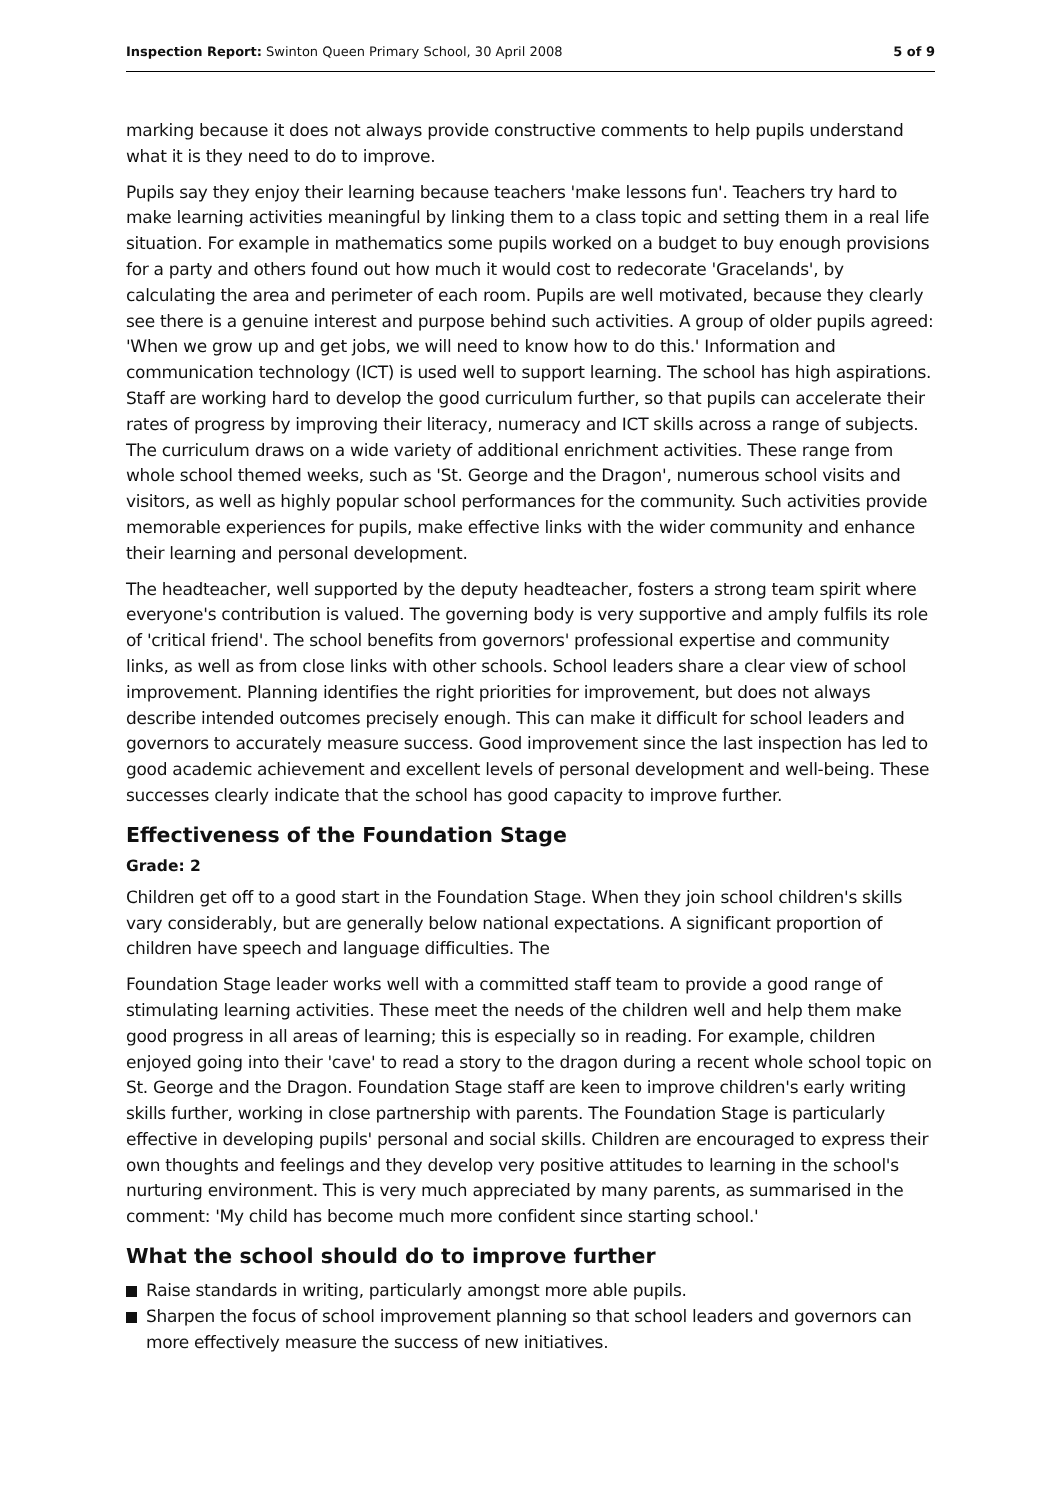Inspection Report: Swinton Queen Primary School, 30 April 2008
5 of 9
marking because it does not always provide constructive comments to help pupils understand what it is they need to do to improve.
Pupils say they enjoy their learning because teachers 'make lessons fun'. Teachers try hard to make learning activities meaningful by linking them to a class topic and setting them in a real life situation. For example in mathematics some pupils worked on a budget to buy enough provisions for a party and others found out how much it would cost to redecorate 'Gracelands', by calculating the area and perimeter of each room. Pupils are well motivated, because they clearly see there is a genuine interest and purpose behind such activities. A group of older pupils agreed: 'When we grow up and get jobs, we will need to know how to do this.' Information and communication technology (ICT) is used well to support learning. The school has high aspirations. Staff are working hard to develop the good curriculum further, so that pupils can accelerate their rates of progress by improving their literacy, numeracy and ICT skills across a range of subjects. The curriculum draws on a wide variety of additional enrichment activities. These range from whole school themed weeks, such as 'St. George and the Dragon', numerous school visits and visitors, as well as highly popular school performances for the community. Such activities provide memorable experiences for pupils, make effective links with the wider community and enhance their learning and personal development.
The headteacher, well supported by the deputy headteacher, fosters a strong team spirit where everyone's contribution is valued. The governing body is very supportive and amply fulfils its role of 'critical friend'. The school benefits from governors' professional expertise and community links, as well as from close links with other schools. School leaders share a clear view of school improvement. Planning identifies the right priorities for improvement, but does not always describe intended outcomes precisely enough. This can make it difficult for school leaders and governors to accurately measure success. Good improvement since the last inspection has led to good academic achievement and excellent levels of personal development and well-being. These successes clearly indicate that the school has good capacity to improve further.
Effectiveness of the Foundation Stage
Grade: 2
Children get off to a good start in the Foundation Stage. When they join school children's skills vary considerably, but are generally below national expectations. A significant proportion of children have speech and language difficulties. The
Foundation Stage leader works well with a committed staff team to provide a good range of stimulating learning activities. These meet the needs of the children well and help them make good progress in all areas of learning; this is especially so in reading. For example, children enjoyed going into their 'cave' to read a story to the dragon during a recent whole school topic on St. George and the Dragon. Foundation Stage staff are keen to improve children's early writing skills further, working in close partnership with parents. The Foundation Stage is particularly effective in developing pupils' personal and social skills. Children are encouraged to express their own thoughts and feelings and they develop very positive attitudes to learning in the school's nurturing environment. This is very much appreciated by many parents, as summarised in the comment: 'My child has become much more confident since starting school.'
What the school should do to improve further
Raise standards in writing, particularly amongst more able pupils.
Sharpen the focus of school improvement planning so that school leaders and governors can more effectively measure the success of new initiatives.